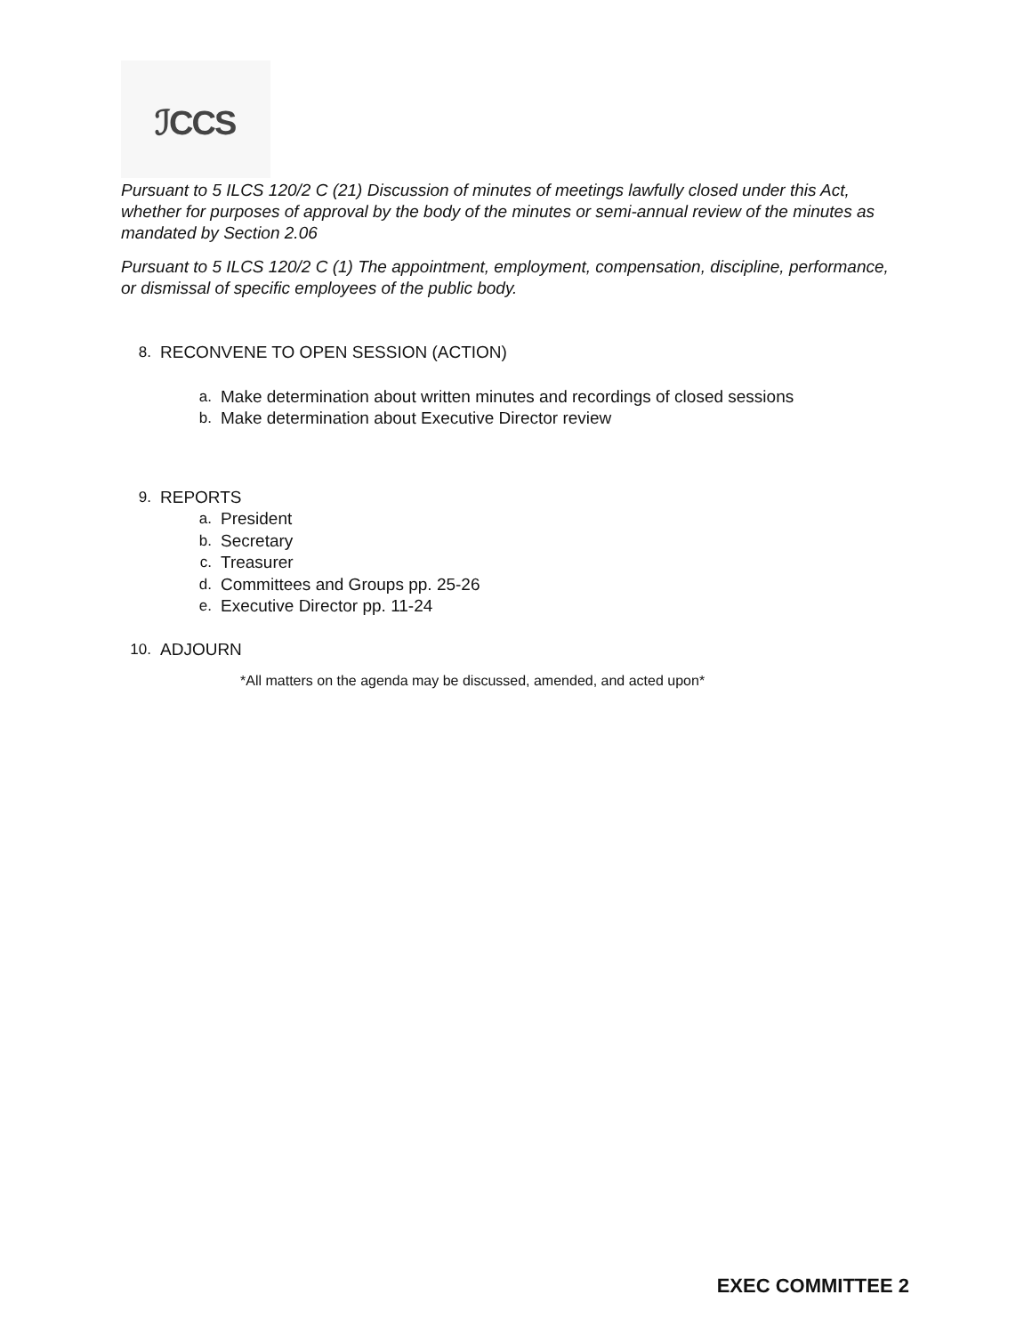ℐCCS
Pursuant to 5 ILCS 120/2 C (21) Discussion of minutes of meetings lawfully closed under this Act, whether for purposes of approval by the body of the minutes or semi-annual review of the minutes as mandated by Section 2.06
Pursuant to 5 ILCS 120/2 C (1) The appointment, employment, compensation, discipline, performance, or dismissal of specific employees of the public body.
8. RECONVENE TO OPEN SESSION (ACTION)
a. Make determination about written minutes and recordings of closed sessions
b. Make determination about Executive Director review
9. REPORTS
a. President
b. Secretary
c. Treasurer
d. Committees and Groups pp. 25-26
e. Executive Director pp. 11-24
10. ADJOURN
*All matters on the agenda may be discussed, amended, and acted upon*
EXEC COMMITTEE 2